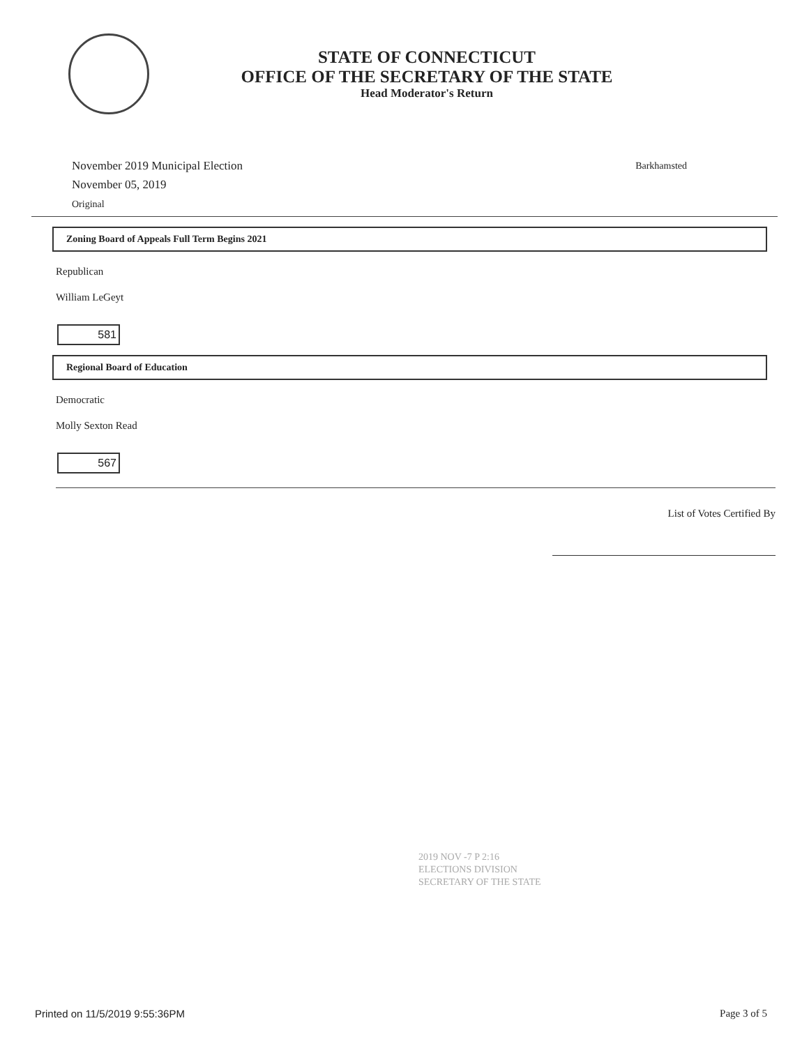STATE OF CONNECTICUT
OFFICE OF THE SECRETARY OF THE STATE
Head Moderator's Return
November 2019 Municipal Election
November 05, 2019
Original
Barkhamsted
Zoning Board of Appeals Full Term Begins 2021
Republican
William LeGeyt
581
Regional Board of Education
Democratic
Molly Sexton Read
567
List of Votes Certified By
2019 NOV -7 P 2:16
ELECTIONS DIVISION
SECRETARY OF THE STATE
Printed on 11/5/2019 9:55:36PM Page 3 of 5